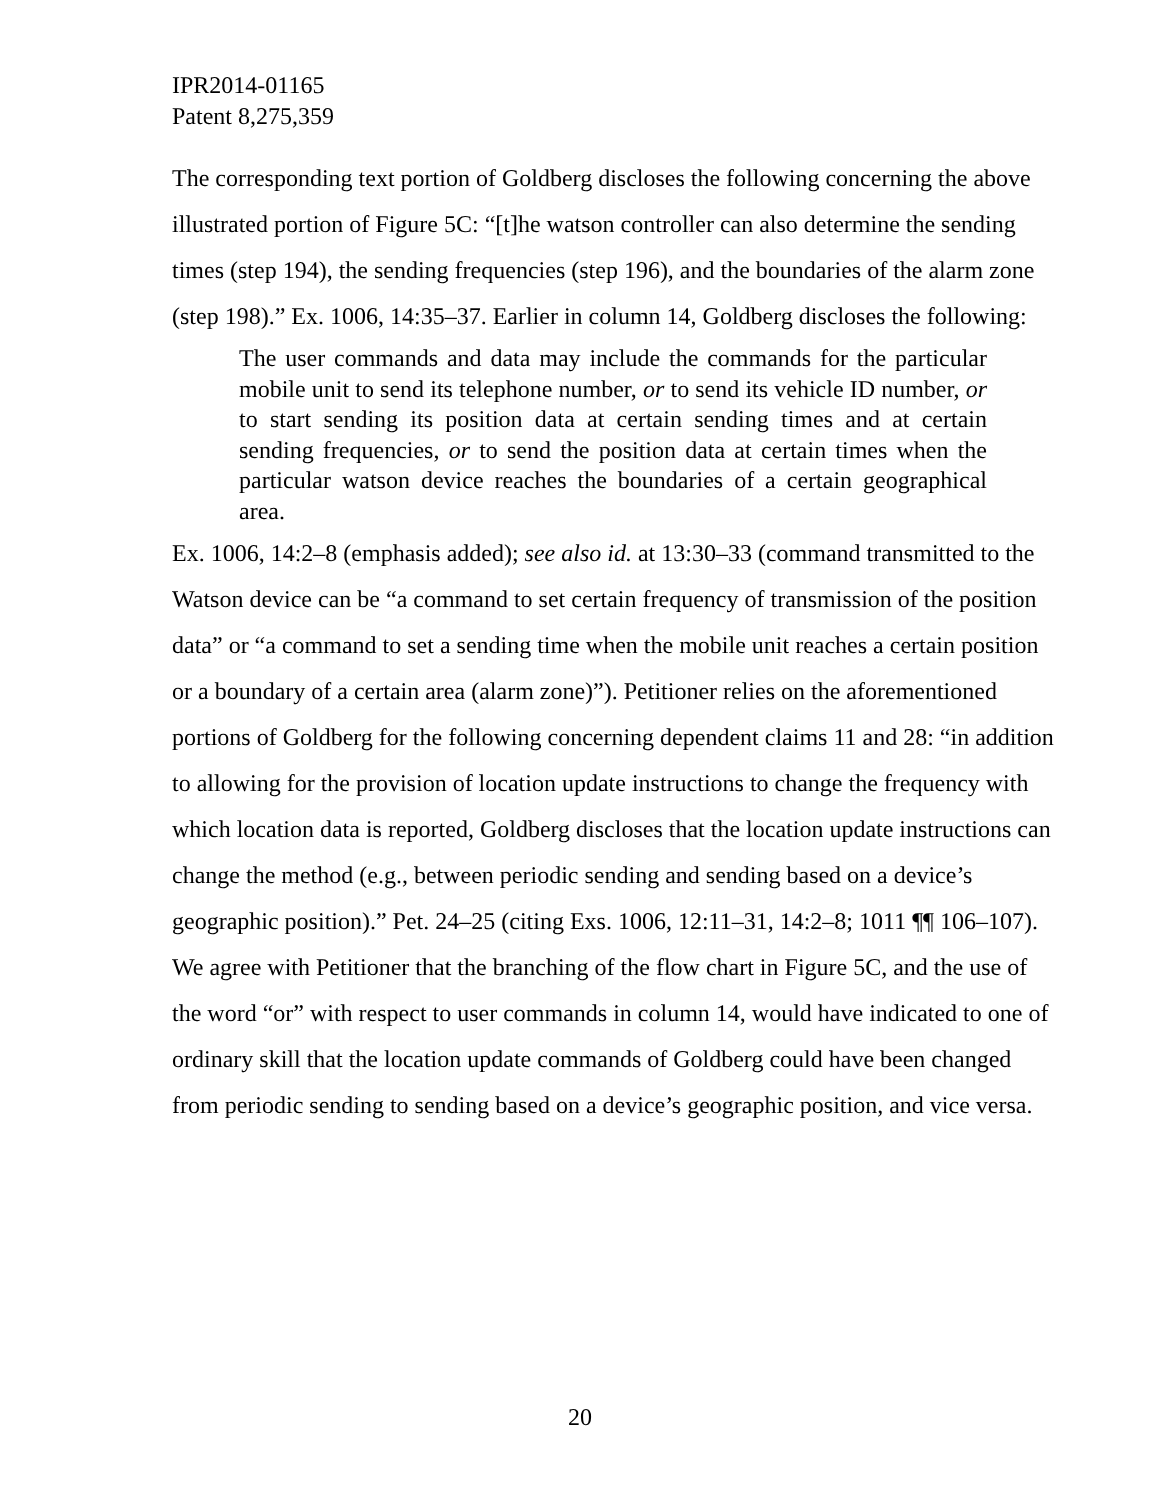IPR2014-01165
Patent 8,275,359
The corresponding text portion of Goldberg discloses the following concerning the above illustrated portion of Figure 5C: “[t]he watson controller can also determine the sending times (step 194), the sending frequencies (step 196), and the boundaries of the alarm zone (step 198).” Ex. 1006, 14:35–37. Earlier in column 14, Goldberg discloses the following:
The user commands and data may include the commands for the particular mobile unit to send its telephone number, or to send its vehicle ID number, or to start sending its position data at certain sending times and at certain sending frequencies, or to send the position data at certain times when the particular watson device reaches the boundaries of a certain geographical area.
Ex. 1006, 14:2–8 (emphasis added); see also id. at 13:30–33 (command transmitted to the Watson device can be “a command to set certain frequency of transmission of the position data” or “a command to set a sending time when the mobile unit reaches a certain position or a boundary of a certain area (alarm zone)”). Petitioner relies on the aforementioned portions of Goldberg for the following concerning dependent claims 11 and 28: “in addition to allowing for the provision of location update instructions to change the frequency with which location data is reported, Goldberg discloses that the location update instructions can change the method (e.g., between periodic sending and sending based on a device’s geographic position).” Pet. 24–25 (citing Exs. 1006, 12:11–31, 14:2–8; 1011 ¶¶ 106–107). We agree with Petitioner that the branching of the flow chart in Figure 5C, and the use of the word “or” with respect to user commands in column 14, would have indicated to one of ordinary skill that the location update commands of Goldberg could have been changed from periodic sending to sending based on a device’s geographic position, and vice versa.
20